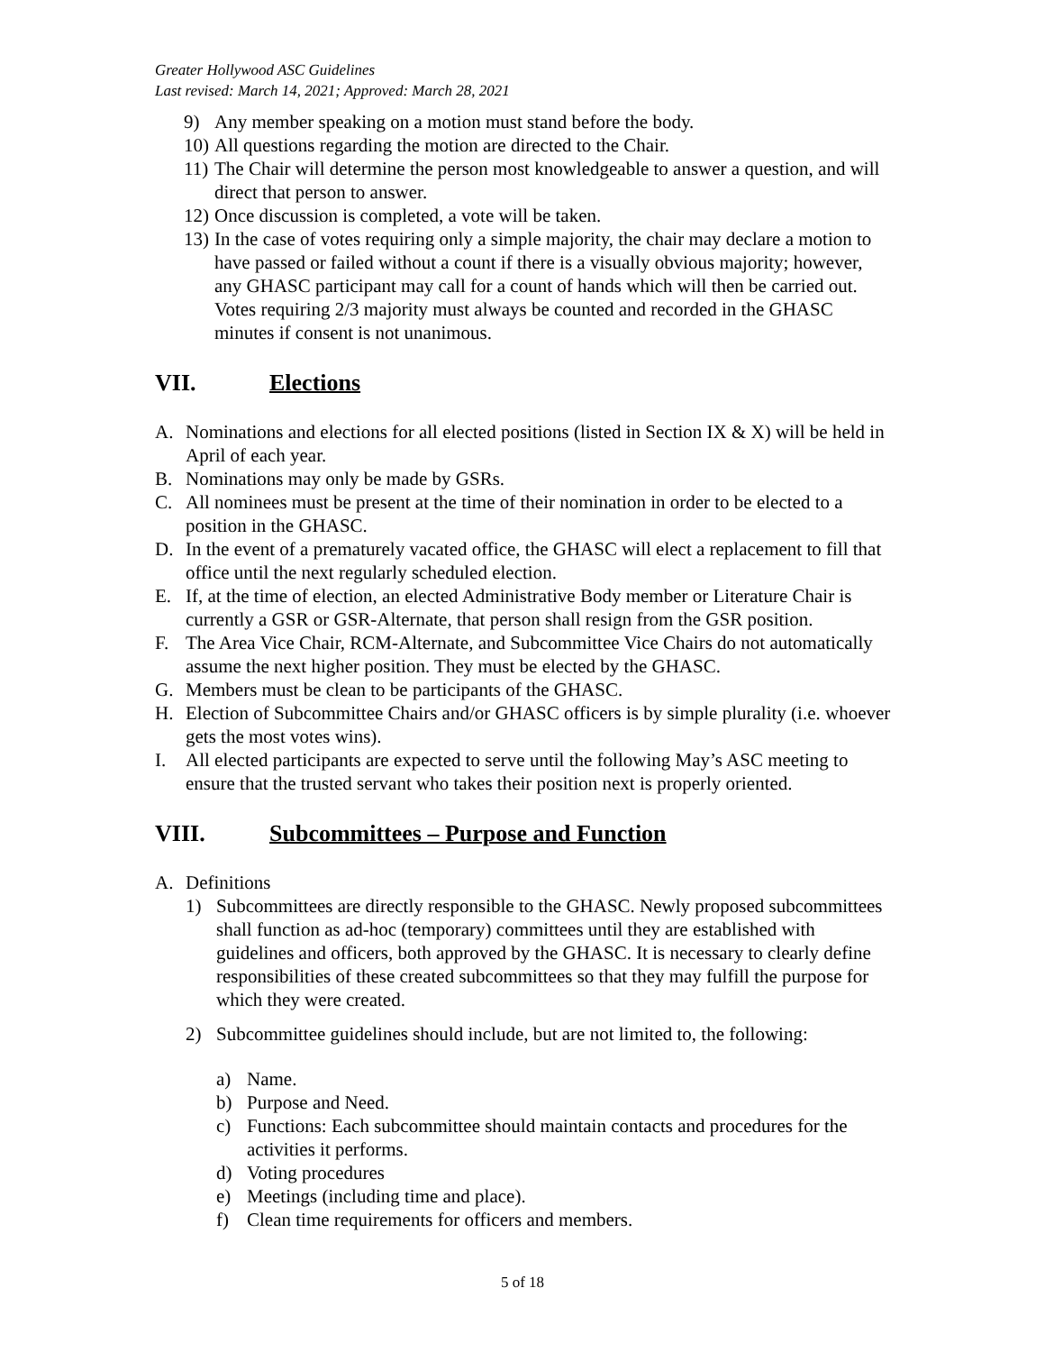Greater Hollywood ASC Guidelines
Last revised: March 14, 2021; Approved: March 28, 2021
9) Any member speaking on a motion must stand before the body.
10) All questions regarding the motion are directed to the Chair.
11) The Chair will determine the person most knowledgeable to answer a question, and will direct that person to answer.
12) Once discussion is completed, a vote will be taken.
13) In the case of votes requiring only a simple majority, the chair may declare a motion to have passed or failed without a count if there is a visually obvious majority; however, any GHASC participant may call for a count of hands which will then be carried out. Votes requiring 2/3 majority must always be counted and recorded in the GHASC minutes if consent is not unanimous.
VII. Elections
A. Nominations and elections for all elected positions (listed in Section IX & X) will be held in April of each year.
B. Nominations may only be made by GSRs.
C. All nominees must be present at the time of their nomination in order to be elected to a position in the GHASC.
D. In the event of a prematurely vacated office, the GHASC will elect a replacement to fill that office until the next regularly scheduled election.
E. If, at the time of election, an elected Administrative Body member or Literature Chair is currently a GSR or GSR-Alternate, that person shall resign from the GSR position.
F. The Area Vice Chair, RCM-Alternate, and Subcommittee Vice Chairs do not automatically assume the next higher position. They must be elected by the GHASC.
G. Members must be clean to be participants of the GHASC.
H. Election of Subcommittee Chairs and/or GHASC officers is by simple plurality (i.e. whoever gets the most votes wins).
I. All elected participants are expected to serve until the following May’s ASC meeting to ensure that the trusted servant who takes their position next is properly oriented.
VIII. Subcommittees – Purpose and Function
A. Definitions
1) Subcommittees are directly responsible to the GHASC. Newly proposed subcommittees shall function as ad-hoc (temporary) committees until they are established with guidelines and officers, both approved by the GHASC. It is necessary to clearly define responsibilities of these created subcommittees so that they may fulfill the purpose for which they were created.
2) Subcommittee guidelines should include, but are not limited to, the following:
a) Name.
b) Purpose and Need.
c) Functions: Each subcommittee should maintain contacts and procedures for the activities it performs.
d) Voting procedures
e) Meetings (including time and place).
f) Clean time requirements for officers and members.
5 of 18